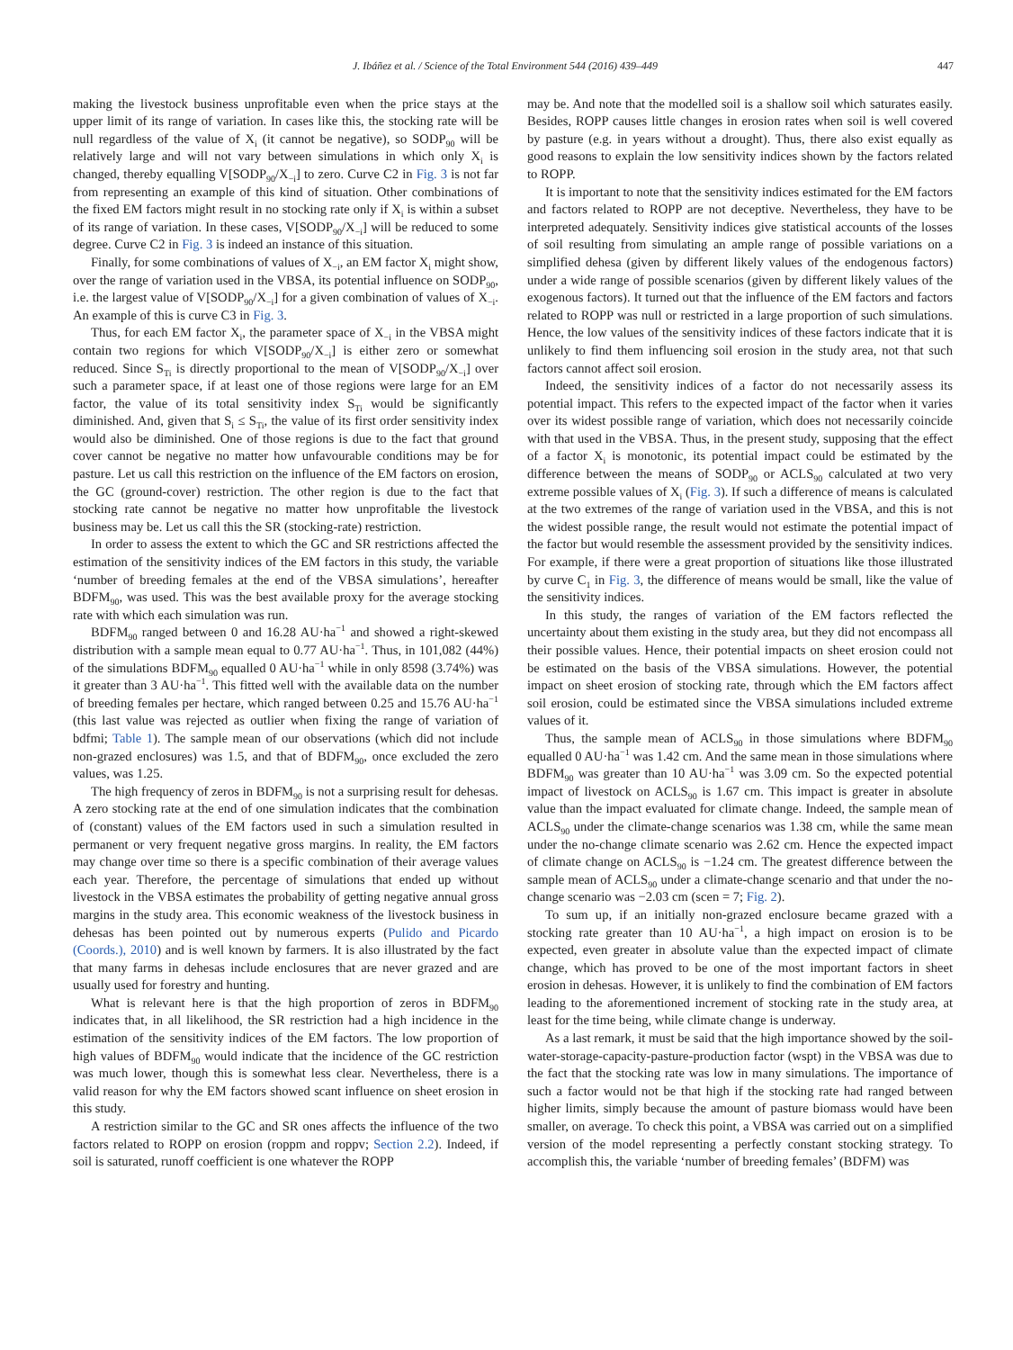J. Ibáñez et al. / Science of the Total Environment 544 (2016) 439–449 447
making the livestock business unprofitable even when the price stays at the upper limit of its range of variation. In cases like this, the stocking rate will be null regardless of the value of X<sub>i</sub> (it cannot be negative), so SODP<sub>90</sub> will be relatively large and will not vary between simulations in which only X<sub>i</sub> is changed, thereby equalling V[SODP<sub>90</sub>/X<sub>−i</sub>] to zero. Curve C2 in Fig. 3 is not far from representing an example of this kind of situation. Other combinations of the fixed EM factors might result in no stocking rate only if X<sub>i</sub> is within a subset of its range of variation. In these cases, V[SODP<sub>90</sub>/X<sub>−i</sub>] will be reduced to some degree. Curve C2 in Fig. 3 is indeed an instance of this situation.
Finally, for some combinations of values of X<sub>−i</sub>, an EM factor X<sub>i</sub> might show, over the range of variation used in the VBSA, its potential influence on SODP<sub>90</sub>, i.e. the largest value of V[SODP<sub>90</sub>/X<sub>−i</sub>] for a given combination of values of X<sub>−i</sub>. An example of this is curve C3 in Fig. 3.
Thus, for each EM factor X<sub>i</sub>, the parameter space of X<sub>−i</sub> in the VBSA might contain two regions for which V[SODP<sub>90</sub>/X<sub>−i</sub>] is either zero or somewhat reduced. Since S<sub>Ti</sub> is directly proportional to the mean of V[SODP<sub>90</sub>/X<sub>−i</sub>] over such a parameter space, if at least one of those regions were large for an EM factor, the value of its total sensitivity index S<sub>Ti</sub> would be significantly diminished. And, given that S<sub>i</sub> ≤ S<sub>Ti</sub>, the value of its first order sensitivity index would also be diminished. One of those regions is due to the fact that ground cover cannot be negative no matter how unfavourable conditions may be for pasture. Let us call this restriction on the influence of the EM factors on erosion, the GC (ground-cover) restriction. The other region is due to the fact that stocking rate cannot be negative no matter how unprofitable the livestock business may be. Let us call this the SR (stocking-rate) restriction.
In order to assess the extent to which the GC and SR restrictions affected the estimation of the sensitivity indices of the EM factors in this study, the variable ‘number of breeding females at the end of the VBSA simulations’, hereafter BDFM<sub>90</sub>, was used. This was the best available proxy for the average stocking rate with which each simulation was run.
BDFM<sub>90</sub> ranged between 0 and 16.28 AU·ha<sup>−1</sup> and showed a right-skewed distribution with a sample mean equal to 0.77 AU·ha<sup>−1</sup>. Thus, in 101,082 (44%) of the simulations BDFM<sub>90</sub> equalled 0 AU·ha<sup>−1</sup> while in only 8598 (3.74%) was it greater than 3 AU·ha<sup>−1</sup>. This fitted well with the available data on the number of breeding females per hectare, which ranged between 0.25 and 15.76 AU·ha<sup>−1</sup> (this last value was rejected as outlier when fixing the range of variation of bdfmi; Table 1). The sample mean of our observations (which did not include non-grazed enclosures) was 1.5, and that of BDFM<sub>90</sub>, once excluded the zero values, was 1.25.
The high frequency of zeros in BDFM<sub>90</sub> is not a surprising result for dehesas. A zero stocking rate at the end of one simulation indicates that the combination of (constant) values of the EM factors used in such a simulation resulted in permanent or very frequent negative gross margins. In reality, the EM factors may change over time so there is a specific combination of their average values each year. Therefore, the percentage of simulations that ended up without livestock in the VBSA estimates the probability of getting negative annual gross margins in the study area. This economic weakness of the livestock business in dehesas has been pointed out by numerous experts (Pulido and Picardo (Coords.), 2010) and is well known by farmers. It is also illustrated by the fact that many farms in dehesas include enclosures that are never grazed and are usually used for forestry and hunting.
What is relevant here is that the high proportion of zeros in BDFM<sub>90</sub> indicates that, in all likelihood, the SR restriction had a high incidence in the estimation of the sensitivity indices of the EM factors. The low proportion of high values of BDFM<sub>90</sub> would indicate that the incidence of the GC restriction was much lower, though this is somewhat less clear. Nevertheless, there is a valid reason for why the EM factors showed scant influence on sheet erosion in this study.
A restriction similar to the GC and SR ones affects the influence of the two factors related to ROPP on erosion (roppm and roppv; Section 2.2). Indeed, if soil is saturated, runoff coefficient is one whatever the ROPP
may be. And note that the modelled soil is a shallow soil which saturates easily. Besides, ROPP causes little changes in erosion rates when soil is well covered by pasture (e.g. in years without a drought). Thus, there also exist equally as good reasons to explain the low sensitivity indices shown by the factors related to ROPP.
It is important to note that the sensitivity indices estimated for the EM factors and factors related to ROPP are not deceptive. Nevertheless, they have to be interpreted adequately. Sensitivity indices give statistical accounts of the losses of soil resulting from simulating an ample range of possible variations on a simplified dehesa (given by different likely values of the endogenous factors) under a wide range of possible scenarios (given by different likely values of the exogenous factors). It turned out that the influence of the EM factors and factors related to ROPP was null or restricted in a large proportion of such simulations. Hence, the low values of the sensitivity indices of these factors indicate that it is unlikely to find them influencing soil erosion in the study area, not that such factors cannot affect soil erosion.
Indeed, the sensitivity indices of a factor do not necessarily assess its potential impact. This refers to the expected impact of the factor when it varies over its widest possible range of variation, which does not necessarily coincide with that used in the VBSA. Thus, in the present study, supposing that the effect of a factor X<sub>i</sub> is monotonic, its potential impact could be estimated by the difference between the means of SODP<sub>90</sub> or ACLS<sub>90</sub> calculated at two very extreme possible values of X<sub>i</sub> (Fig. 3). If such a difference of means is calculated at the two extremes of the range of variation used in the VBSA, and this is not the widest possible range, the result would not estimate the potential impact of the factor but would resemble the assessment provided by the sensitivity indices. For example, if there were a great proportion of situations like those illustrated by curve C<sub>1</sub> in Fig. 3, the difference of means would be small, like the value of the sensitivity indices.
In this study, the ranges of variation of the EM factors reflected the uncertainty about them existing in the study area, but they did not encompass all their possible values. Hence, their potential impacts on sheet erosion could not be estimated on the basis of the VBSA simulations. However, the potential impact on sheet erosion of stocking rate, through which the EM factors affect soil erosion, could be estimated since the VBSA simulations included extreme values of it.
Thus, the sample mean of ACLS<sub>90</sub> in those simulations where BDFM<sub>90</sub> equalled 0 AU·ha<sup>−1</sup> was 1.42 cm. And the same mean in those simulations where BDFM<sub>90</sub> was greater than 10 AU·ha<sup>−1</sup> was 3.09 cm. So the expected potential impact of livestock on ACLS<sub>90</sub> is 1.67 cm. This impact is greater in absolute value than the impact evaluated for climate change. Indeed, the sample mean of ACLS<sub>90</sub> under the climate-change scenarios was 1.38 cm, while the same mean under the no-change climate scenario was 2.62 cm. Hence the expected impact of climate change on ACLS<sub>90</sub> is −1.24 cm. The greatest difference between the sample mean of ACLS<sub>90</sub> under a climate-change scenario and that under the no-change scenario was −2.03 cm (scen = 7; Fig. 2).
To sum up, if an initially non-grazed enclosure became grazed with a stocking rate greater than 10 AU·ha<sup>−1</sup>, a high impact on erosion is to be expected, even greater in absolute value than the expected impact of climate change, which has proved to be one of the most important factors in sheet erosion in dehesas. However, it is unlikely to find the combination of EM factors leading to the aforementioned increment of stocking rate in the study area, at least for the time being, while climate change is underway.
As a last remark, it must be said that the high importance showed by the soil-water-storage-capacity-pasture-production factor (wspt) in the VBSA was due to the fact that the stocking rate was low in many simulations. The importance of such a factor would not be that high if the stocking rate had ranged between higher limits, simply because the amount of pasture biomass would have been smaller, on average. To check this point, a VBSA was carried out on a simplified version of the model representing a perfectly constant stocking strategy. To accomplish this, the variable ‘number of breeding females’ (BDFM) was